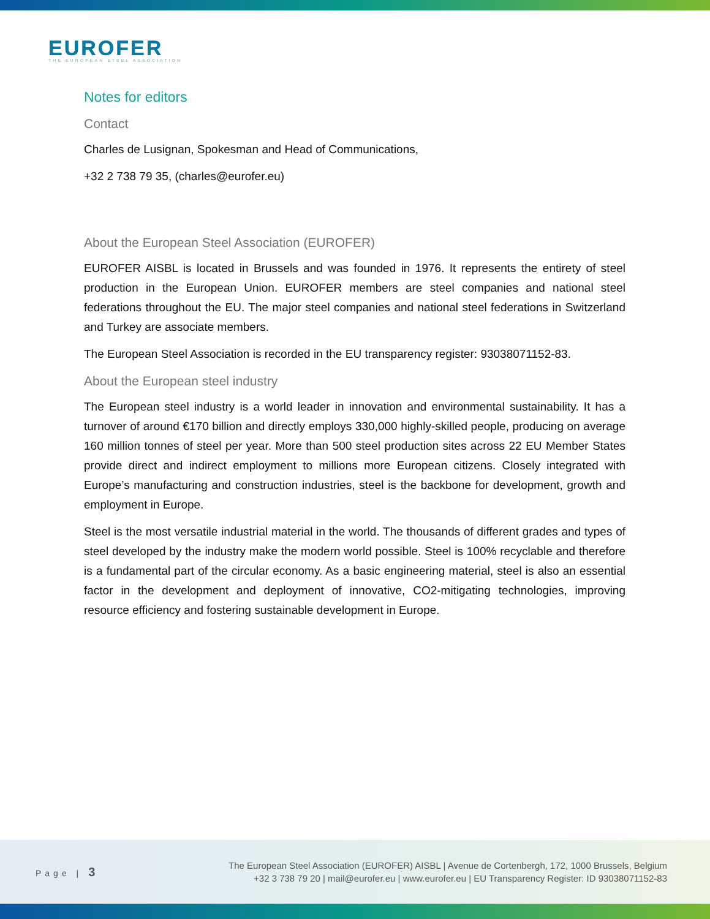EUROFER
THE EUROPEAN STEEL ASSOCIATION
Notes for editors
Contact
Charles de Lusignan, Spokesman and Head of Communications,
+32 2 738 79 35, (charles@eurofer.eu)
About the European Steel Association (EUROFER)
EUROFER AISBL is located in Brussels and was founded in 1976. It represents the entirety of steel production in the European Union. EUROFER members are steel companies and national steel federations throughout the EU. The major steel companies and national steel federations in Switzerland and Turkey are associate members.
The European Steel Association is recorded in the EU transparency register: 93038071152-83.
About the European steel industry
The European steel industry is a world leader in innovation and environmental sustainability. It has a turnover of around €170 billion and directly employs 330,000 highly-skilled people, producing on average 160 million tonnes of steel per year. More than 500 steel production sites across 22 EU Member States provide direct and indirect employment to millions more European citizens. Closely integrated with Europe’s manufacturing and construction industries, steel is the backbone for development, growth and employment in Europe.
Steel is the most versatile industrial material in the world. The thousands of different grades and types of steel developed by the industry make the modern world possible. Steel is 100% recyclable and therefore is a fundamental part of the circular economy. As a basic engineering material, steel is also an essential factor in the development and deployment of innovative, CO2-mitigating technologies, improving resource efficiency and fostering sustainable development in Europe.
Page | 3
The European Steel Association (EUROFER) AISBL | Avenue de Cortenbergh, 172, 1000 Brussels, Belgium
+32 3 738 79 20 | mail@eurofer.eu | www.eurofer.eu | EU Transparency Register: ID 93038071152-83